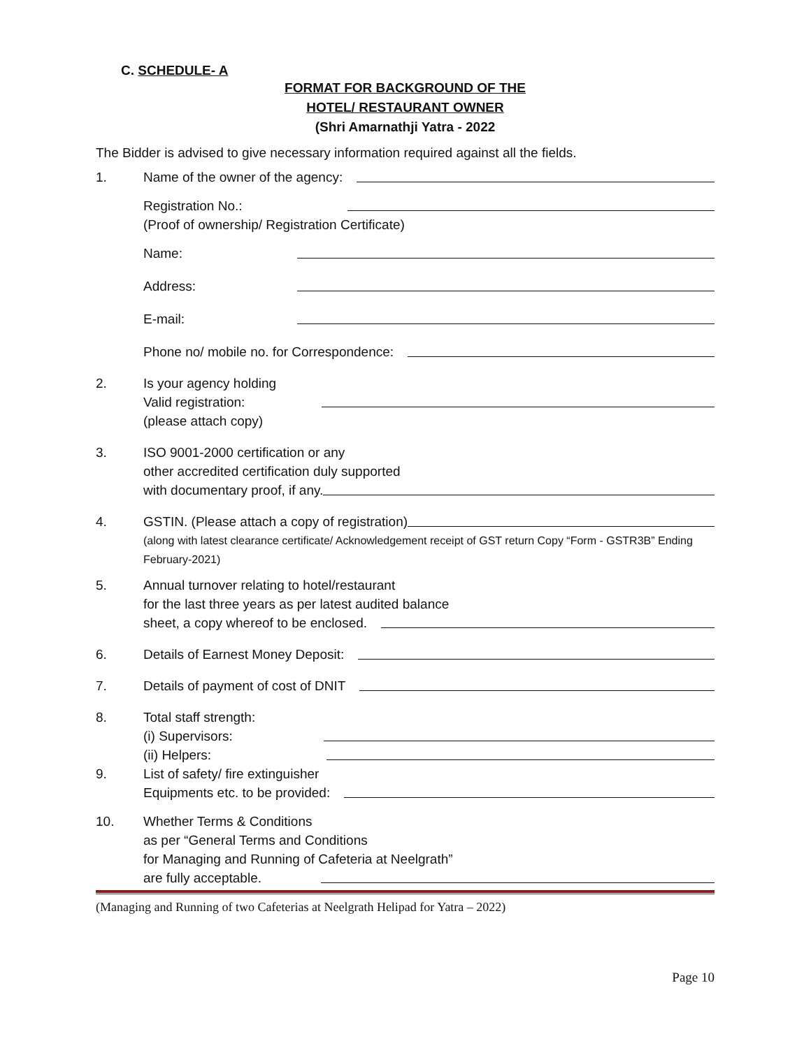C. SCHEDULE- A
FORMAT FOR BACKGROUND OF THE
HOTEL/ RESTAURANT OWNER
(Shri Amarnathji Yatra - 2022
The Bidder is advised to give necessary information required against all the fields.
1. Name of the owner of the agency:
Registration No.:
(Proof of ownership/ Registration Certificate)
Name:
Address:
E-mail:
Phone no/ mobile no. for Correspondence:
2. Is your agency holding
Valid registration:
(please attach copy)
3. ISO 9001-2000 certification or any
other accredited certification duly supported
with documentary proof, if any.
4. GSTIN. (Please attach a copy of registration)
(along with latest clearance certificate/ Acknowledgement receipt of GST return Copy “Form - GSTR3B” Ending February-2021)
5. Annual turnover relating to hotel/restaurant
for the last three years as per latest audited balance
sheet, a copy whereof to be enclosed.
6. Details of Earnest Money Deposit:
7. Details of payment of cost of DNIT
8. Total staff strength:
(i) Supervisors:
(ii) Helpers:
9. List of safety/ fire extinguisher
Equipments etc. to be provided:
10. Whether Terms & Conditions
as per “General Terms and Conditions
for Managing and Running of Cafeteria at Neelgrath”
are fully acceptable.
(Managing and Running of two Cafeterias at Neelgrath Helipad for Yatra – 2022)
Page 10